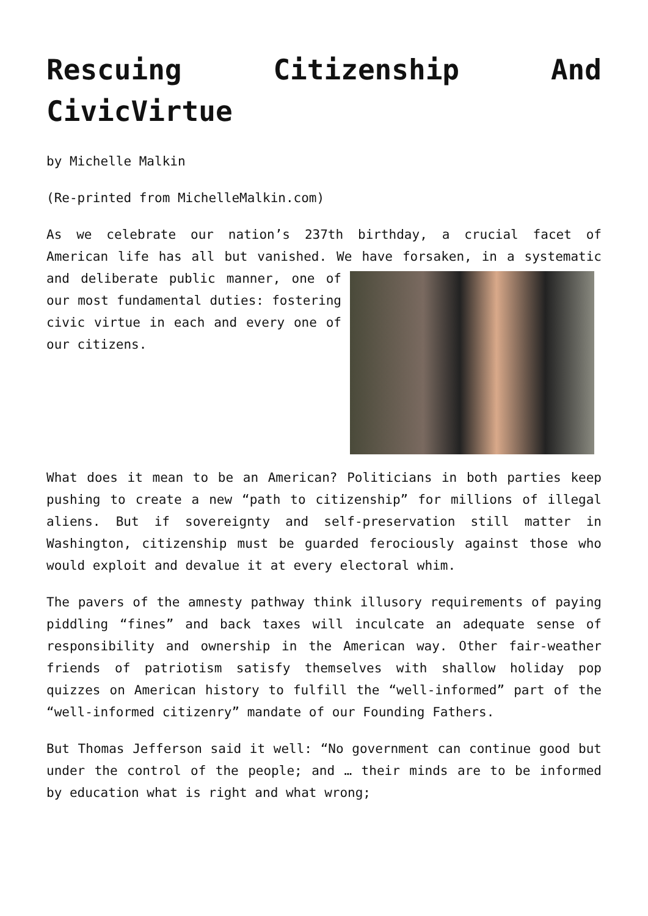Rescuing Citizenship And CivicVirtue
by Michelle Malkin
(Re-printed from MichelleMalkin.com)
As we celebrate our nation’s 237th birthday, a crucial facet of American life has all but vanished. We have forsaken, in a systematic and deliberate public manner, one of our most fundamental duties: fostering civic virtue in each and every one of our citizens.
What does it mean to be an American? Politicians in both parties keep pushing to create a new “path to citizenship” for millions of illegal aliens. But if sovereignty and self-preservation still matter in Washington, citizenship must be guarded ferociously against those who would exploit and devalue it at every electoral whim.
The pavers of the amnesty pathway think illusory requirements of paying piddling “fines” and back taxes will inculcate an adequate sense of responsibility and ownership in the American way. Other fair-weather friends of patriotism satisfy themselves with shallow holiday pop quizzes on American history to fulfill the “well-informed” part of the “well-informed citizenry” mandate of our Founding Fathers.
But Thomas Jefferson said it well: “No government can continue good but under the control of the people; and … their minds are to be informed by education what is right and what wrong;